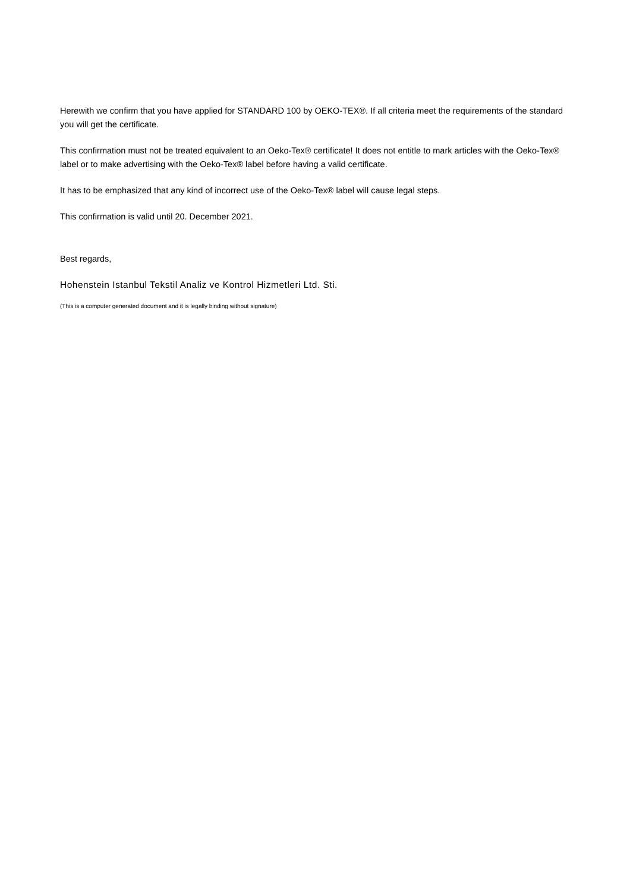Herewith we confirm that you have applied for STANDARD 100 by OEKO-TEX®. If all criteria meet the requirements of the standard you will get the certificate.
This confirmation must not be treated equivalent to an Oeko-Tex® certificate! It does not entitle to mark articles with the Oeko-Tex® label or to make advertising with the Oeko-Tex® label before having a valid certificate.
It has to be emphasized that any kind of incorrect use of the Oeko-Tex® label will cause legal steps.
This confirmation is valid until 20. December 2021.
Best regards,
Hohenstein Istanbul Tekstil Analiz ve Kontrol Hizmetleri Ltd. Sti.
(This is a computer generated document and it is legally binding without signature)